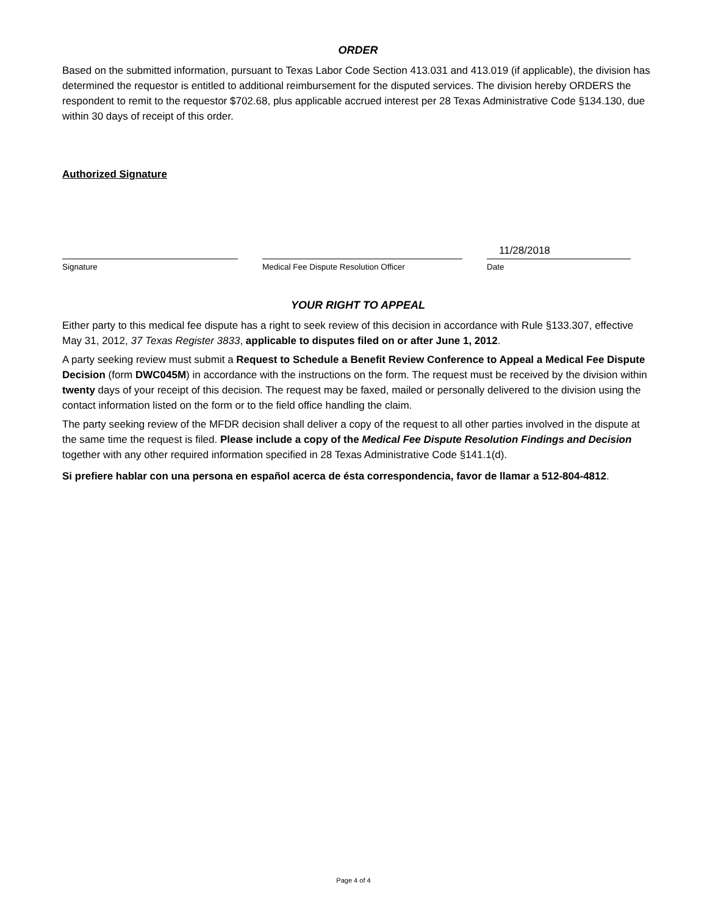ORDER
Based on the submitted information, pursuant to Texas Labor Code Section 413.031 and 413.019 (if applicable), the division has determined the requestor is entitled to additional reimbursement for the disputed services. The division hereby ORDERS the respondent to remit to the requestor $702.68, plus applicable accrued interest per 28 Texas Administrative Code §134.130, due within 30 days of receipt of this order.
Authorized Signature
Signature Medical Fee Dispute Resolution Officer
11/28/2018
Date
YOUR RIGHT TO APPEAL
Either party to this medical fee dispute has a right to seek review of this decision in accordance with Rule §133.307, effective May 31, 2012, 37 Texas Register 3833, applicable to disputes filed on or after June 1, 2012.
A party seeking review must submit a Request to Schedule a Benefit Review Conference to Appeal a Medical Fee Dispute Decision (form DWC045M) in accordance with the instructions on the form. The request must be received by the division within twenty days of your receipt of this decision. The request may be faxed, mailed or personally delivered to the division using the contact information listed on the form or to the field office handling the claim.
The party seeking review of the MFDR decision shall deliver a copy of the request to all other parties involved in the dispute at the same time the request is filed. Please include a copy of the Medical Fee Dispute Resolution Findings and Decision together with any other required information specified in 28 Texas Administrative Code §141.1(d).
Si prefiere hablar con una persona en español acerca de ésta correspondencia, favor de llamar a 512-804-4812.
Page 4 of 4